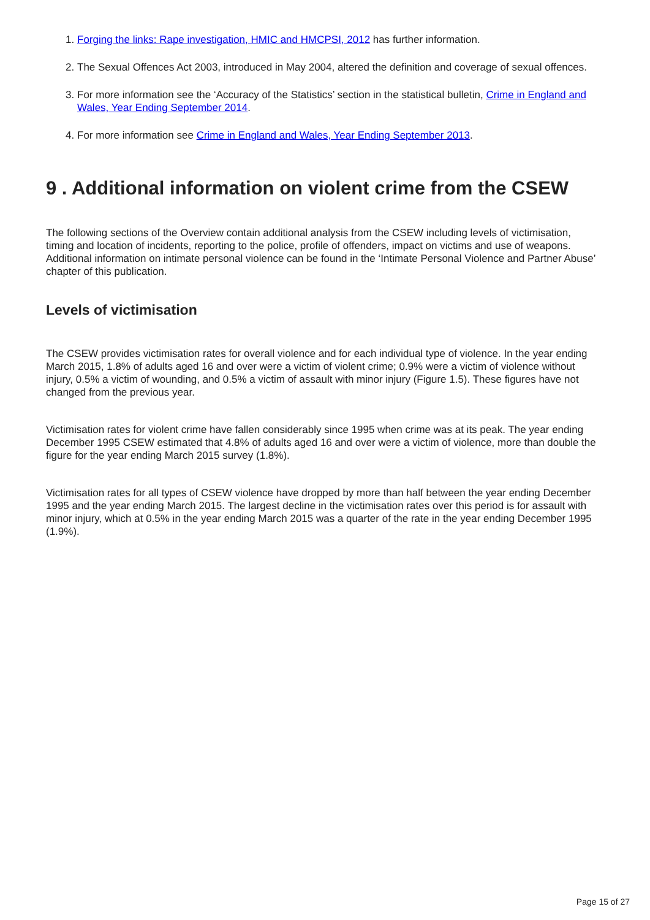1. Forging the links: Rape investigation, HMIC and HMCPSI, 2012 has further information.
2. The Sexual Offences Act 2003, introduced in May 2004, altered the definition and coverage of sexual offences.
3. For more information see the ‘Accuracy of the Statistics’ section in the statistical bulletin, Crime in England and Wales, Year Ending September 2014.
4. For more information see Crime in England and Wales, Year Ending September 2013.
9 . Additional information on violent crime from the CSEW
The following sections of the Overview contain additional analysis from the CSEW including levels of victimisation, timing and location of incidents, reporting to the police, profile of offenders, impact on victims and use of weapons. Additional information on intimate personal violence can be found in the ‘Intimate Personal Violence and Partner Abuse’ chapter of this publication.
Levels of victimisation
The CSEW provides victimisation rates for overall violence and for each individual type of violence. In the year ending March 2015, 1.8% of adults aged 16 and over were a victim of violent crime; 0.9% were a victim of violence without injury, 0.5% a victim of wounding, and 0.5% a victim of assault with minor injury (Figure 1.5). These figures have not changed from the previous year.
Victimisation rates for violent crime have fallen considerably since 1995 when crime was at its peak. The year ending December 1995 CSEW estimated that 4.8% of adults aged 16 and over were a victim of violence, more than double the figure for the year ending March 2015 survey (1.8%).
Victimisation rates for all types of CSEW violence have dropped by more than half between the year ending December 1995 and the year ending March 2015. The largest decline in the victimisation rates over this period is for assault with minor injury, which at 0.5% in the year ending March 2015 was a quarter of the rate in the year ending December 1995 (1.9%).
Page 15 of 27